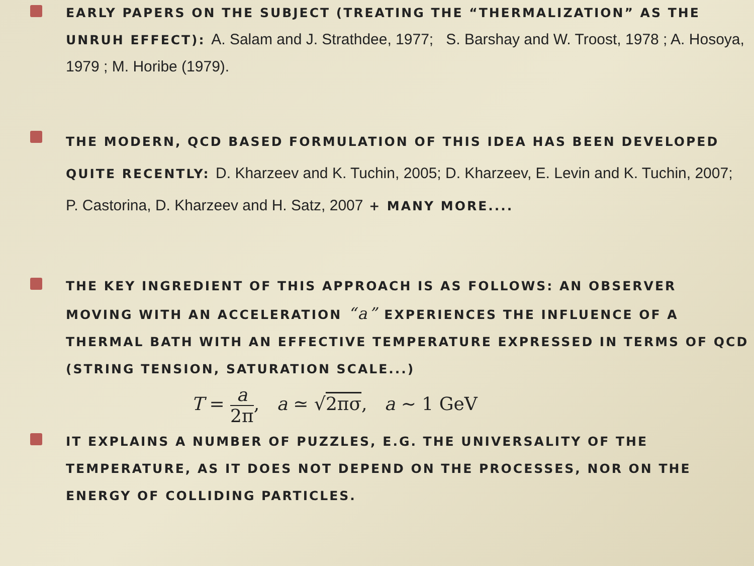EARLY PAPERS ON THE SUBJECT (TREATING THE “THERMALIZATION” AS THE UNRUH EFFECT): A. Salam and J. Strathdee, 1977; S. Barshay and W. Troost, 1978 ; A. Hosoya, 1979 ; M. Horibe (1979).
THE MODERN, QCD BASED FORMULATION OF THIS IDEA HAS BEEN DEVELOPED QUITE RECENTLY: D. Kharzeev and K. Tuchin, 2005; D. Kharzeev, E. Levin and K. Tuchin, 2007; P. Castorina, D. Kharzeev and H. Satz, 2007 + MANY MORE....
THE KEY INGREDIENT OF THIS APPROACH IS AS FOLLOWS: AN OBSERVER MOVING WITH AN ACCELERATION “a” EXPERIENCES THE INFLUENCE OF A THERMAL BATH WITH AN EFFECTIVE TEMPERATURE EXPRESSED IN TERMS OF QCD (STRING TENSION, SATURATION SCALE...)
T = a 2π, a ≃ √2πσ, a ∼ 1 GeV
IT EXPLAINS A NUMBER OF PUZZLES, E.G. THE UNIVERSALITY OF THE TEMPERATURE, AS IT DOES NOT DEPEND ON THE PROCESSES, NOR ON THE ENERGY OF COLLIDING PARTICLES.